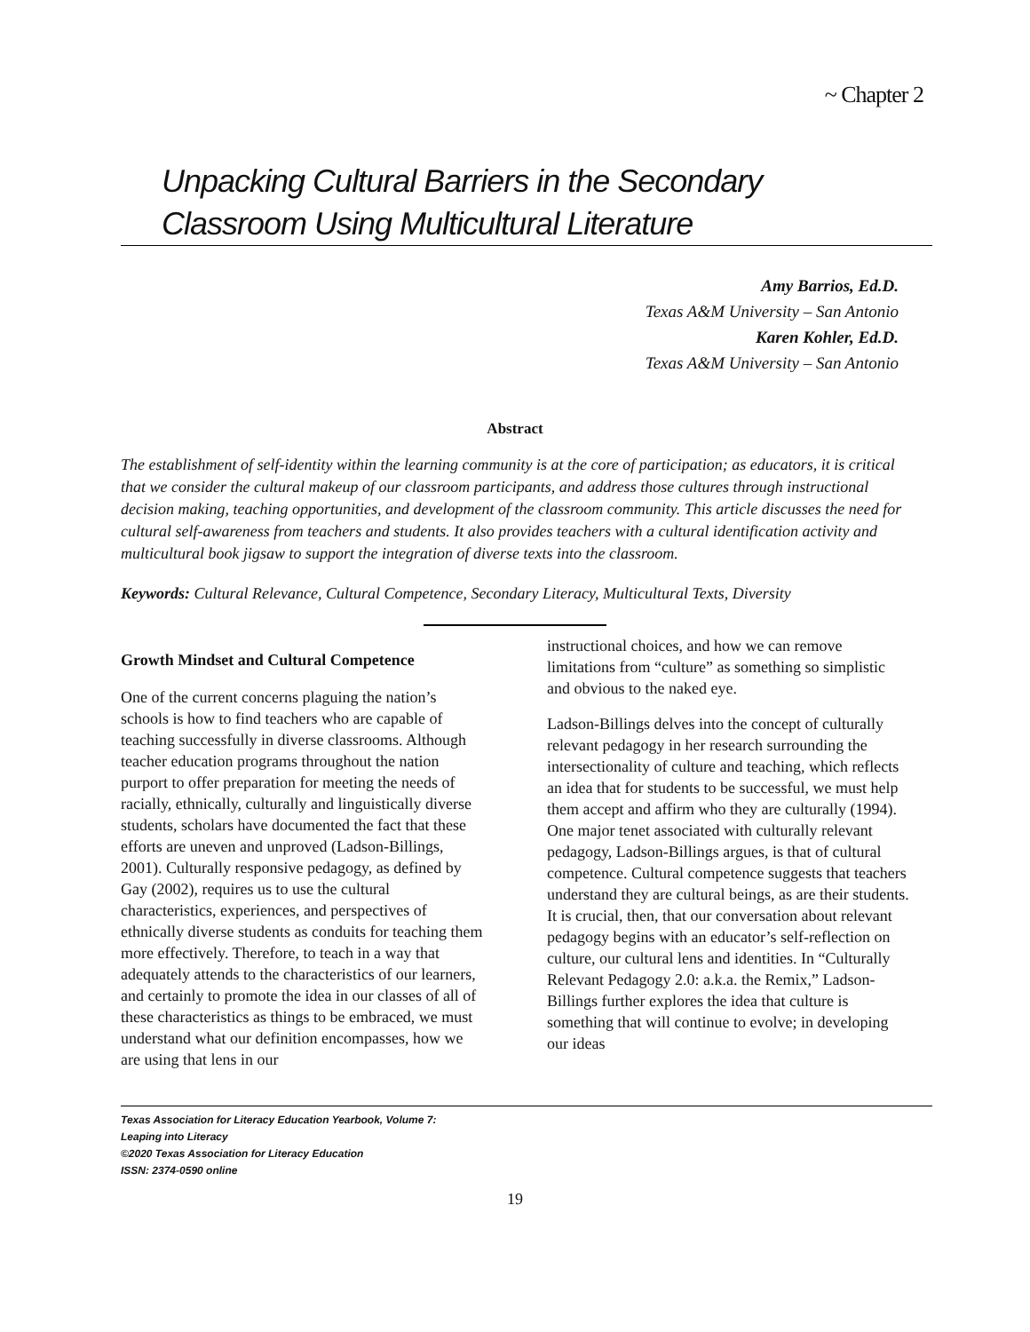~ Chapter 2
Unpacking Cultural Barriers in the Secondary
Classroom Using Multicultural Literature
Amy Barrios, Ed.D.
Texas A&M University – San Antonio
Karen Kohler, Ed.D.
Texas A&M University – San Antonio
Abstract
The establishment of self-identity within the learning community is at the core of participation; as educators, it is critical that we consider the cultural makeup of our classroom participants, and address those cultures through instructional decision making, teaching opportunities, and development of the classroom community. This article discusses the need for cultural self-awareness from teachers and students. It also provides teachers with a cultural identification activity and multicultural book jigsaw to support the integration of diverse texts into the classroom.
Keywords: Cultural Relevance, Cultural Competence, Secondary Literacy, Multicultural Texts, Diversity
Growth Mindset and Cultural Competence
One of the current concerns plaguing the nation’s schools is how to find teachers who are capable of teaching successfully in diverse classrooms. Although teacher education programs throughout the nation purport to offer preparation for meeting the needs of racially, ethnically, culturally and linguistically diverse students, scholars have documented the fact that these efforts are uneven and unproved (Ladson-Billings, 2001). Culturally responsive pedagogy, as defined by Gay (2002), requires us to use the cultural characteristics, experiences, and perspectives of ethnically diverse students as conduits for teaching them more effectively. Therefore, to teach in a way that adequately attends to the characteristics of our learners, and certainly to promote the idea in our classes of all of these characteristics as things to be embraced, we must understand what our definition encompasses, how we are using that lens in our
instructional choices, and how we can remove limitations from “culture” as something so simplistic and obvious to the naked eye.
Ladson-Billings delves into the concept of culturally relevant pedagogy in her research surrounding the intersectionality of culture and teaching, which reflects an idea that for students to be successful, we must help them accept and affirm who they are culturally (1994). One major tenet associated with culturally relevant pedagogy, Ladson-Billings argues, is that of cultural competence. Cultural competence suggests that teachers understand they are cultural beings, as are their students. It is crucial, then, that our conversation about relevant pedagogy begins with an educator’s self-reflection on culture, our cultural lens and identities. In “Culturally Relevant Pedagogy 2.0: a.k.a. the Remix,” Ladson-Billings further explores the idea that culture is something that will continue to evolve; in developing our ideas
Texas Association for Literacy Education Yearbook, Volume 7:
Leaping into Literacy
©2020 Texas Association for Literacy Education
ISSN: 2374-0590 online
19